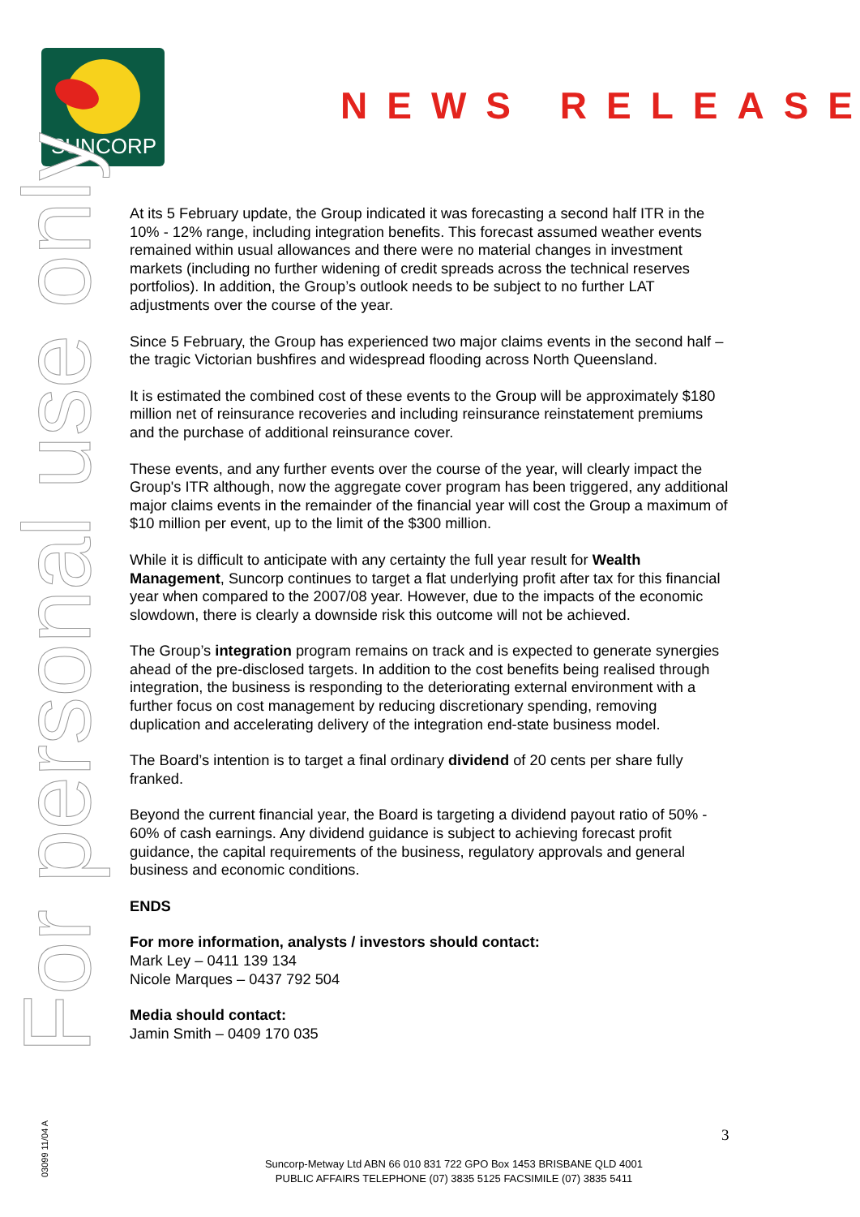SUNCORP
NEWS RELEASE
For personal use only
At its 5 February update, the Group indicated it was forecasting a second half ITR in the 10% - 12% range, including integration benefits. This forecast assumed weather events remained within usual allowances and there were no material changes in investment markets (including no further widening of credit spreads across the technical reserves portfolios). In addition, the Group’s outlook needs to be subject to no further LAT adjustments over the course of the year.
Since 5 February, the Group has experienced two major claims events in the second half – the tragic Victorian bushfires and widespread flooding across North Queensland.
It is estimated the combined cost of these events to the Group will be approximately $180 million net of reinsurance recoveries and including reinsurance reinstatement premiums and the purchase of additional reinsurance cover.
These events, and any further events over the course of the year, will clearly impact the Group's ITR although, now the aggregate cover program has been triggered, any additional major claims events in the remainder of the financial year will cost the Group a maximum of $10 million per event, up to the limit of the $300 million.
While it is difficult to anticipate with any certainty the full year result for Wealth Management, Suncorp continues to target a flat underlying profit after tax for this financial year when compared to the 2007/08 year. However, due to the impacts of the economic slowdown, there is clearly a downside risk this outcome will not be achieved.
The Group’s integration program remains on track and is expected to generate synergies ahead of the pre-disclosed targets. In addition to the cost benefits being realised through integration, the business is responding to the deteriorating external environment with a further focus on cost management by reducing discretionary spending, removing duplication and accelerating delivery of the integration end-state business model.
The Board’s intention is to target a final ordinary dividend of 20 cents per share fully franked.
Beyond the current financial year, the Board is targeting a dividend payout ratio of 50% - 60% of cash earnings. Any dividend guidance is subject to achieving forecast profit guidance, the capital requirements of the business, regulatory approvals and general business and economic conditions.
ENDS
For more information, analysts / investors should contact:
Mark Ley – 0411 139 134
Nicole Marques – 0437 792 504
Media should contact:
Jamin Smith – 0409 170 035
03099 11/04 A
3
Suncorp-Metway Ltd ABN 66 010 831 722 GPO Box 1453 BRISBANE QLD 4001
PUBLIC AFFAIRS TELEPHONE (07) 3835 5125 FACSIMILE (07) 3835 5411